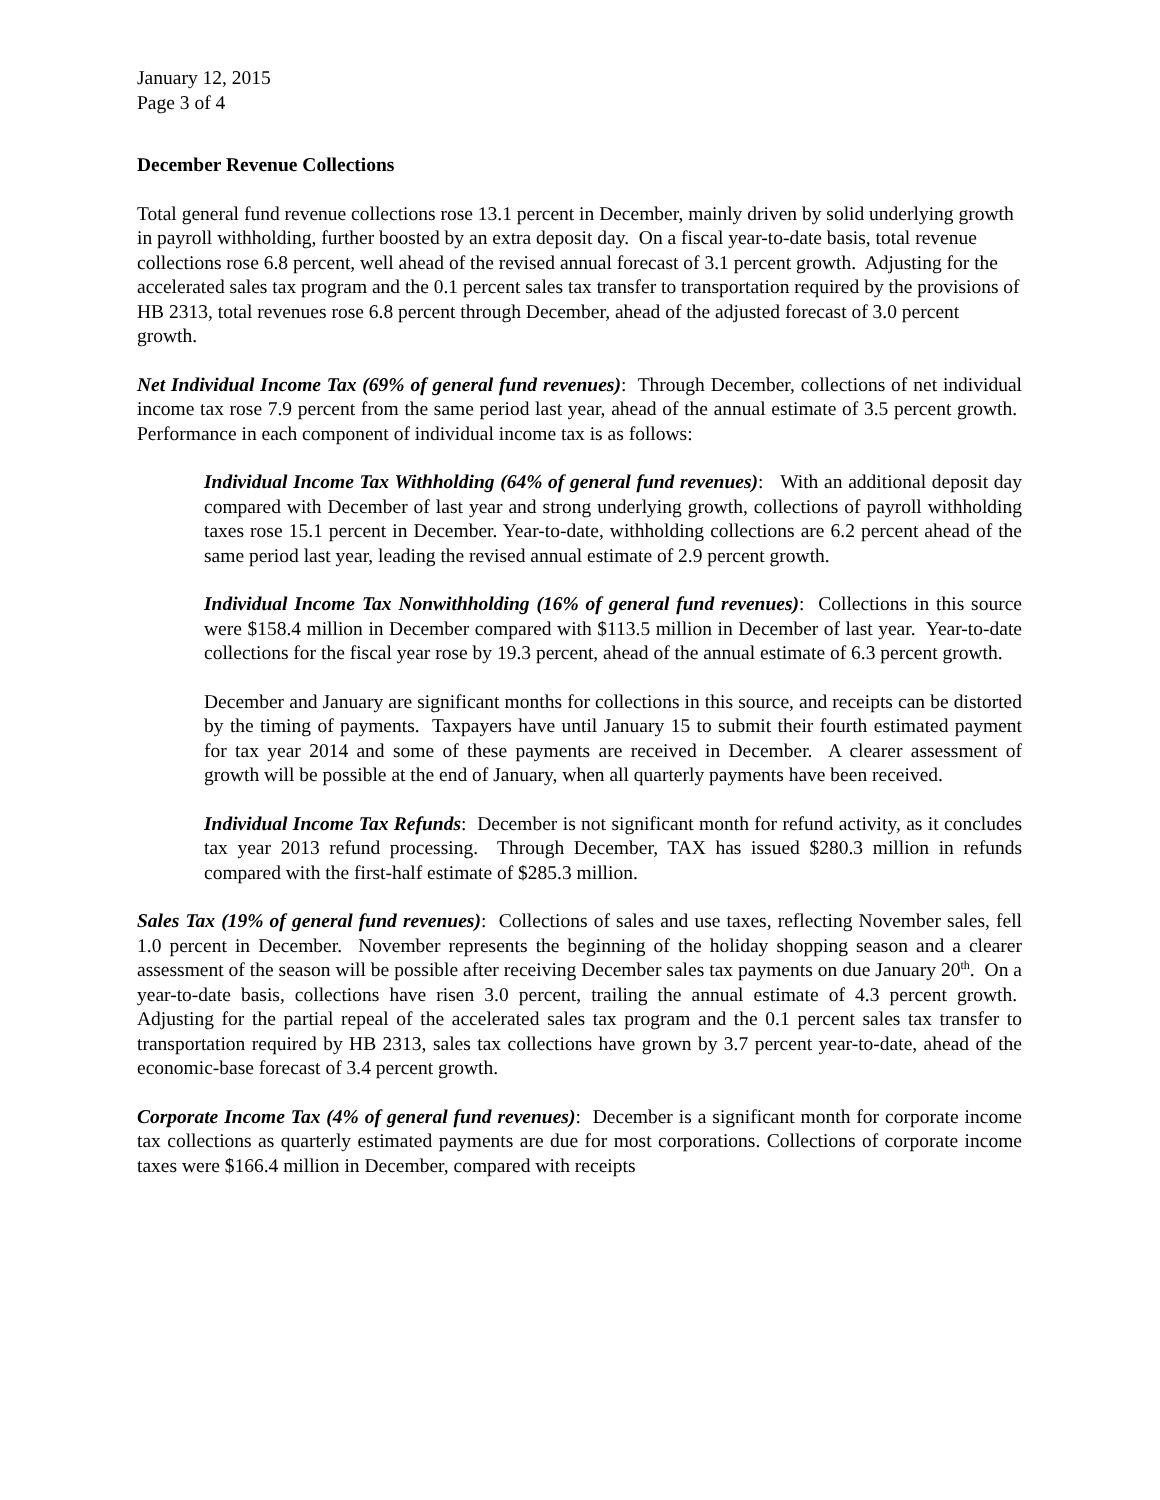January 12, 2015
Page 3 of 4
December Revenue Collections
Total general fund revenue collections rose 13.1 percent in December, mainly driven by solid underlying growth in payroll withholding, further boosted by an extra deposit day. On a fiscal year-to-date basis, total revenue collections rose 6.8 percent, well ahead of the revised annual forecast of 3.1 percent growth. Adjusting for the accelerated sales tax program and the 0.1 percent sales tax transfer to transportation required by the provisions of HB 2313, total revenues rose 6.8 percent through December, ahead of the adjusted forecast of 3.0 percent growth.
Net Individual Income Tax (69% of general fund revenues): Through December, collections of net individual income tax rose 7.9 percent from the same period last year, ahead of the annual estimate of 3.5 percent growth. Performance in each component of individual income tax is as follows:
Individual Income Tax Withholding (64% of general fund revenues): With an additional deposit day compared with December of last year and strong underlying growth, collections of payroll withholding taxes rose 15.1 percent in December. Year-to-date, withholding collections are 6.2 percent ahead of the same period last year, leading the revised annual estimate of 2.9 percent growth.
Individual Income Tax Nonwithholding (16% of general fund revenues): Collections in this source were $158.4 million in December compared with $113.5 million in December of last year. Year-to-date collections for the fiscal year rose by 19.3 percent, ahead of the annual estimate of 6.3 percent growth.
December and January are significant months for collections in this source, and receipts can be distorted by the timing of payments. Taxpayers have until January 15 to submit their fourth estimated payment for tax year 2014 and some of these payments are received in December. A clearer assessment of growth will be possible at the end of January, when all quarterly payments have been received.
Individual Income Tax Refunds: December is not significant month for refund activity, as it concludes tax year 2013 refund processing. Through December, TAX has issued $280.3 million in refunds compared with the first-half estimate of $285.3 million.
Sales Tax (19% of general fund revenues): Collections of sales and use taxes, reflecting November sales, fell 1.0 percent in December. November represents the beginning of the holiday shopping season and a clearer assessment of the season will be possible after receiving December sales tax payments on due January 20<sup>th</sup>. On a year-to-date basis, collections have risen 3.0 percent, trailing the annual estimate of 4.3 percent growth. Adjusting for the partial repeal of the accelerated sales tax program and the 0.1 percent sales tax transfer to transportation required by HB 2313, sales tax collections have grown by 3.7 percent year-to-date, ahead of the economic-base forecast of 3.4 percent growth.
Corporate Income Tax (4% of general fund revenues): December is a significant month for corporate income tax collections as quarterly estimated payments are due for most corporations. Collections of corporate income taxes were $166.4 million in December, compared with receipts